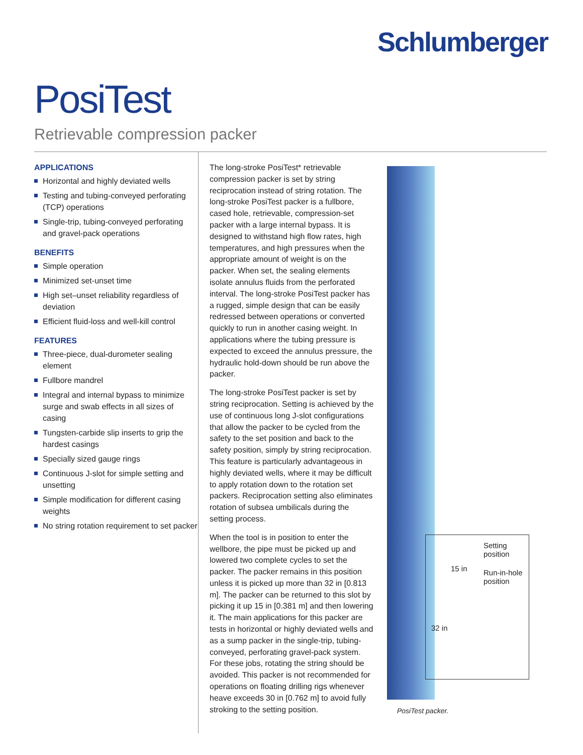Schlumberger
PosiTest
Retrievable compression packer
APPLICATIONS
Horizontal and highly deviated wells
Testing and tubing-conveyed perforating (TCP) operations
Single-trip, tubing-conveyed perforating and gravel-pack operations
BENEFITS
Simple operation
Minimized set-unset time
High set–unset reliability regardless of deviation
Efficient fluid-loss and well-kill control
FEATURES
Three-piece, dual-durometer sealing element
Fullbore mandrel
Integral and internal bypass to minimize surge and swab effects in all sizes of casing
Tungsten-carbide slip inserts to grip the hardest casings
Specially sized gauge rings
Continuous J-slot for simple setting and unsetting
Simple modification for different casing weights
No string rotation requirement to set packer
The long-stroke PosiTest* retrievable compression packer is set by string reciprocation instead of string rotation. The long-stroke PosiTest packer is a fullbore, cased hole, retrievable, compression-set packer with a large internal bypass. It is designed to withstand high flow rates, high temperatures, and high pressures when the appropriate amount of weight is on the packer. When set, the sealing elements isolate annulus fluids from the perforated interval. The long-stroke PosiTest packer has a rugged, simple design that can be easily redressed between operations or converted quickly to run in another casing weight. In applications where the tubing pressure is expected to exceed the annulus pressure, the hydraulic hold-down should be run above the packer.
The long-stroke PosiTest packer is set by string reciprocation. Setting is achieved by the use of continuous long J-slot configurations that allow the packer to be cycled from the safety to the set position and back to the safety position, simply by string reciprocation. This feature is particularly advantageous in highly deviated wells, where it may be difficult to apply rotation down to the rotation set packers. Reciprocation setting also eliminates rotation of subsea umbilicals during the setting process.
When the tool is in position to enter the wellbore, the pipe must be picked up and lowered two complete cycles to set the packer. The packer remains in this position unless it is picked up more than 32 in [0.813 m]. The packer can be returned to this slot by picking it up 15 in [0.381 m] and then lowering it. The main applications for this packer are tests in horizontal or highly deviated wells and as a sump packer in the single-trip, tubing-conveyed, perforating gravel-pack system. For these jobs, rotating the string should be avoided. This packer is not recommended for operations on floating drilling rigs whenever heave exceeds 30 in [0.762 m] to avoid fully stroking to the setting position.
Setting
position
15 in
Run-in-hole
position
32 in
PosiTest packer.